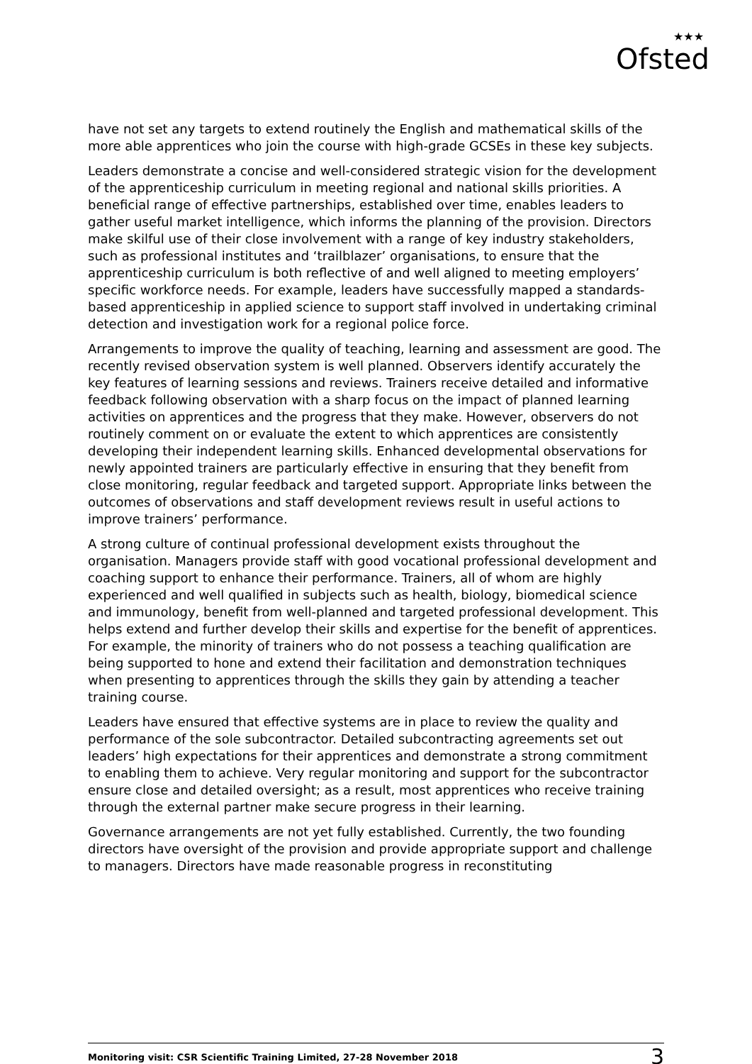★★★
Ofsted
have not set any targets to extend routinely the English and mathematical skills of the more able apprentices who join the course with high-grade GCSEs in these key subjects.
Leaders demonstrate a concise and well-considered strategic vision for the development of the apprenticeship curriculum in meeting regional and national skills priorities. A beneficial range of effective partnerships, established over time, enables leaders to gather useful market intelligence, which informs the planning of the provision. Directors make skilful use of their close involvement with a range of key industry stakeholders, such as professional institutes and ‘trailblazer’ organisations, to ensure that the apprenticeship curriculum is both reflective of and well aligned to meeting employers’ specific workforce needs. For example, leaders have successfully mapped a standards-based apprenticeship in applied science to support staff involved in undertaking criminal detection and investigation work for a regional police force.
Arrangements to improve the quality of teaching, learning and assessment are good. The recently revised observation system is well planned. Observers identify accurately the key features of learning sessions and reviews. Trainers receive detailed and informative feedback following observation with a sharp focus on the impact of planned learning activities on apprentices and the progress that they make. However, observers do not routinely comment on or evaluate the extent to which apprentices are consistently developing their independent learning skills. Enhanced developmental observations for newly appointed trainers are particularly effective in ensuring that they benefit from close monitoring, regular feedback and targeted support. Appropriate links between the outcomes of observations and staff development reviews result in useful actions to improve trainers’ performance.
A strong culture of continual professional development exists throughout the organisation. Managers provide staff with good vocational professional development and coaching support to enhance their performance. Trainers, all of whom are highly experienced and well qualified in subjects such as health, biology, biomedical science and immunology, benefit from well-planned and targeted professional development. This helps extend and further develop their skills and expertise for the benefit of apprentices. For example, the minority of trainers who do not possess a teaching qualification are being supported to hone and extend their facilitation and demonstration techniques when presenting to apprentices through the skills they gain by attending a teacher training course.
Leaders have ensured that effective systems are in place to review the quality and performance of the sole subcontractor. Detailed subcontracting agreements set out leaders’ high expectations for their apprentices and demonstrate a strong commitment to enabling them to achieve. Very regular monitoring and support for the subcontractor ensure close and detailed oversight; as a result, most apprentices who receive training through the external partner make secure progress in their learning.
Governance arrangements are not yet fully established. Currently, the two founding directors have oversight of the provision and provide appropriate support and challenge to managers. Directors have made reasonable progress in reconstituting
Monitoring visit: CSR Scientific Training Limited, 27-28 November 2018 3